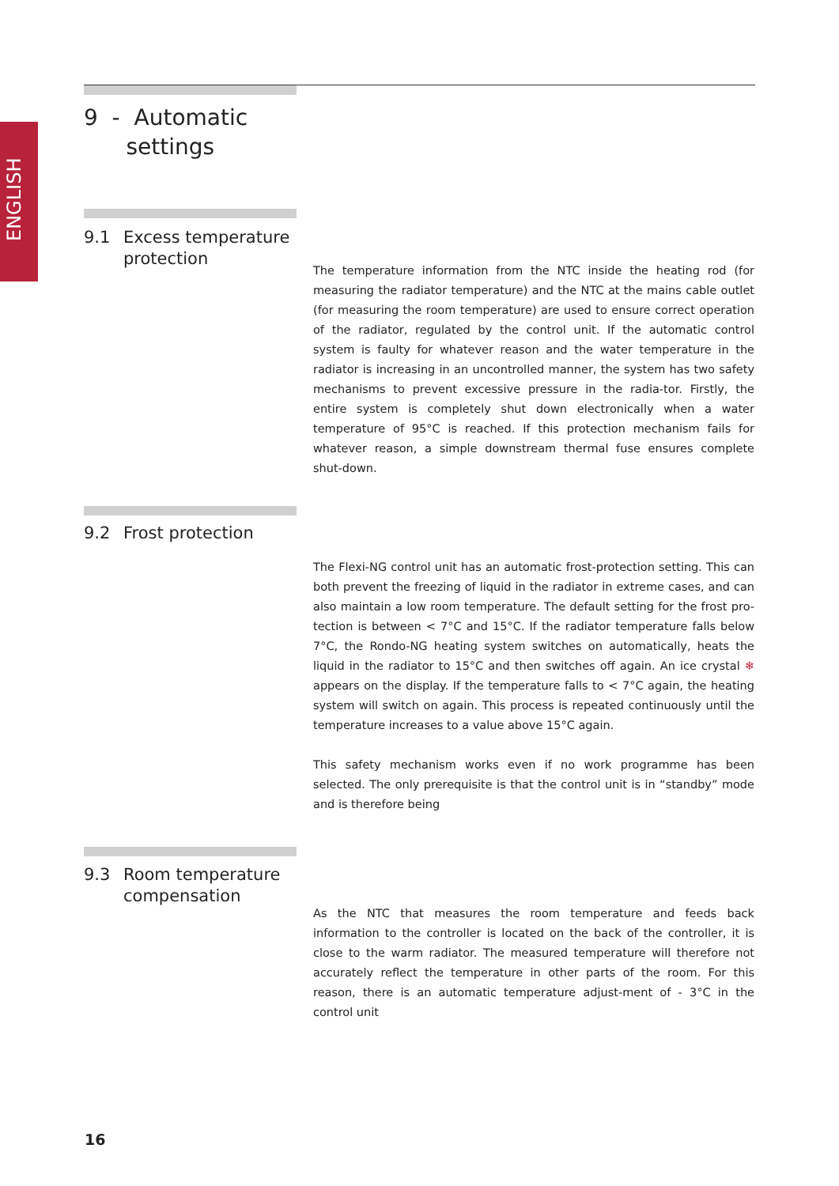ENGLISH
9 - Automatic
settings
9.1 Excess temperature
protection
The temperature information from the NTC inside the heating rod (for measuring the radiator temperature) and the NTC at the mains cable outlet (for measuring the room temperature) are used to ensure correct operation of the radiator, regulated by the control unit. If the automatic control system is faulty for whatever reason and the water temperature in the radiator is increasing in an uncontrolled manner, the system has two safety mechanisms to prevent excessive pressure in the radia-tor. Firstly, the entire system is completely shut down electronically when a water temperature of 95°C is reached. If this protection mechanism fails for whatever reason, a simple downstream thermal fuse ensures complete shut-down.
9.2 Frost protection
The Flexi-NG control unit has an automatic frost-protection setting. This can both prevent the freezing of liquid in the radiator in extreme cases, and can also maintain a low room temperature. The default setting for the frost pro-tection is between < 7°C and 15°C. If the radiator temperature falls below 7°C, the Rondo-NG heating system switches on automatically, heats the liquid in the radiator to 15°C and then switches off again. An ice crystal ❄ appears on the display. If the temperature falls to < 7°C again, the heating system will switch on again. This process is repeated continuously until the temperature increases to a value above 15°C again.
This safety mechanism works even if no work programme has been selected. The only prerequisite is that the control unit is in “standby” mode and is therefore being
9.3 Room temperature
compensation
As the NTC that measures the room temperature and feeds back information to the controller is located on the back of the controller, it is close to the warm radiator. The measured temperature will therefore not accurately reflect the temperature in other parts of the room. For this reason, there is an automatic temperature adjust-ment of - 3°C in the control unit
16